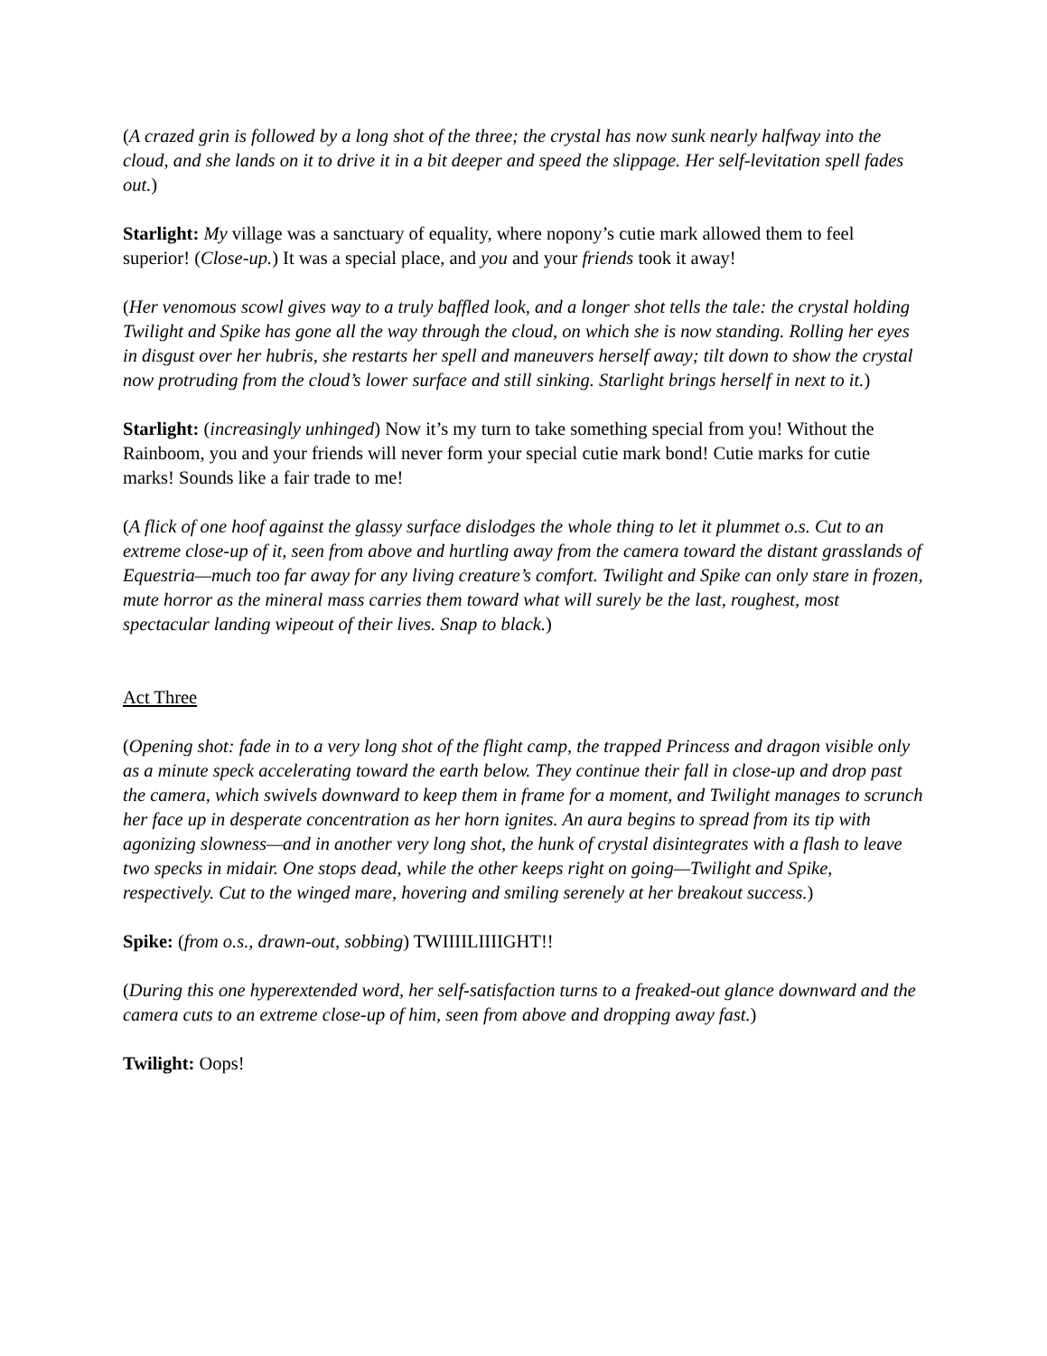(A crazed grin is followed by a long shot of the three; the crystal has now sunk nearly halfway into the cloud, and she lands on it to drive it in a bit deeper and speed the slippage. Her self-levitation spell fades out.)
Starlight: My village was a sanctuary of equality, where nopony’s cutie mark allowed them to feel superior! (Close-up.) It was a special place, and you and your friends took it away!
(Her venomous scowl gives way to a truly baffled look, and a longer shot tells the tale: the crystal holding Twilight and Spike has gone all the way through the cloud, on which she is now standing. Rolling her eyes in disgust over her hubris, she restarts her spell and maneuvers herself away; tilt down to show the crystal now protruding from the cloud’s lower surface and still sinking. Starlight brings herself in next to it.)
Starlight: (increasingly unhinged) Now it’s my turn to take something special from you! Without the Rainboom, you and your friends will never form your special cutie mark bond! Cutie marks for cutie marks! Sounds like a fair trade to me!
(A flick of one hoof against the glassy surface dislodges the whole thing to let it plummet o.s. Cut to an extreme close-up of it, seen from above and hurtling away from the camera toward the distant grasslands of Equestria—much too far away for any living creature’s comfort. Twilight and Spike can only stare in frozen, mute horror as the mineral mass carries them toward what will surely be the last, roughest, most spectacular landing wipeout of their lives. Snap to black.)
Act Three
(Opening shot: fade in to a very long shot of the flight camp, the trapped Princess and dragon visible only as a minute speck accelerating toward the earth below. They continue their fall in close-up and drop past the camera, which swivels downward to keep them in frame for a moment, and Twilight manages to scrunch her face up in desperate concentration as her horn ignites. An aura begins to spread from its tip with agonizing slowness—and in another very long shot, the hunk of crystal disintegrates with a flash to leave two specks in midair. One stops dead, while the other keeps right on going—Twilight and Spike, respectively. Cut to the winged mare, hovering and smiling serenely at her breakout success.)
Spike: (from o.s., drawn-out, sobbing) TWIIIILIIIIGHT!!
(During this one hyperextended word, her self-satisfaction turns to a freaked-out glance downward and the camera cuts to an extreme close-up of him, seen from above and dropping away fast.)
Twilight: Oops!